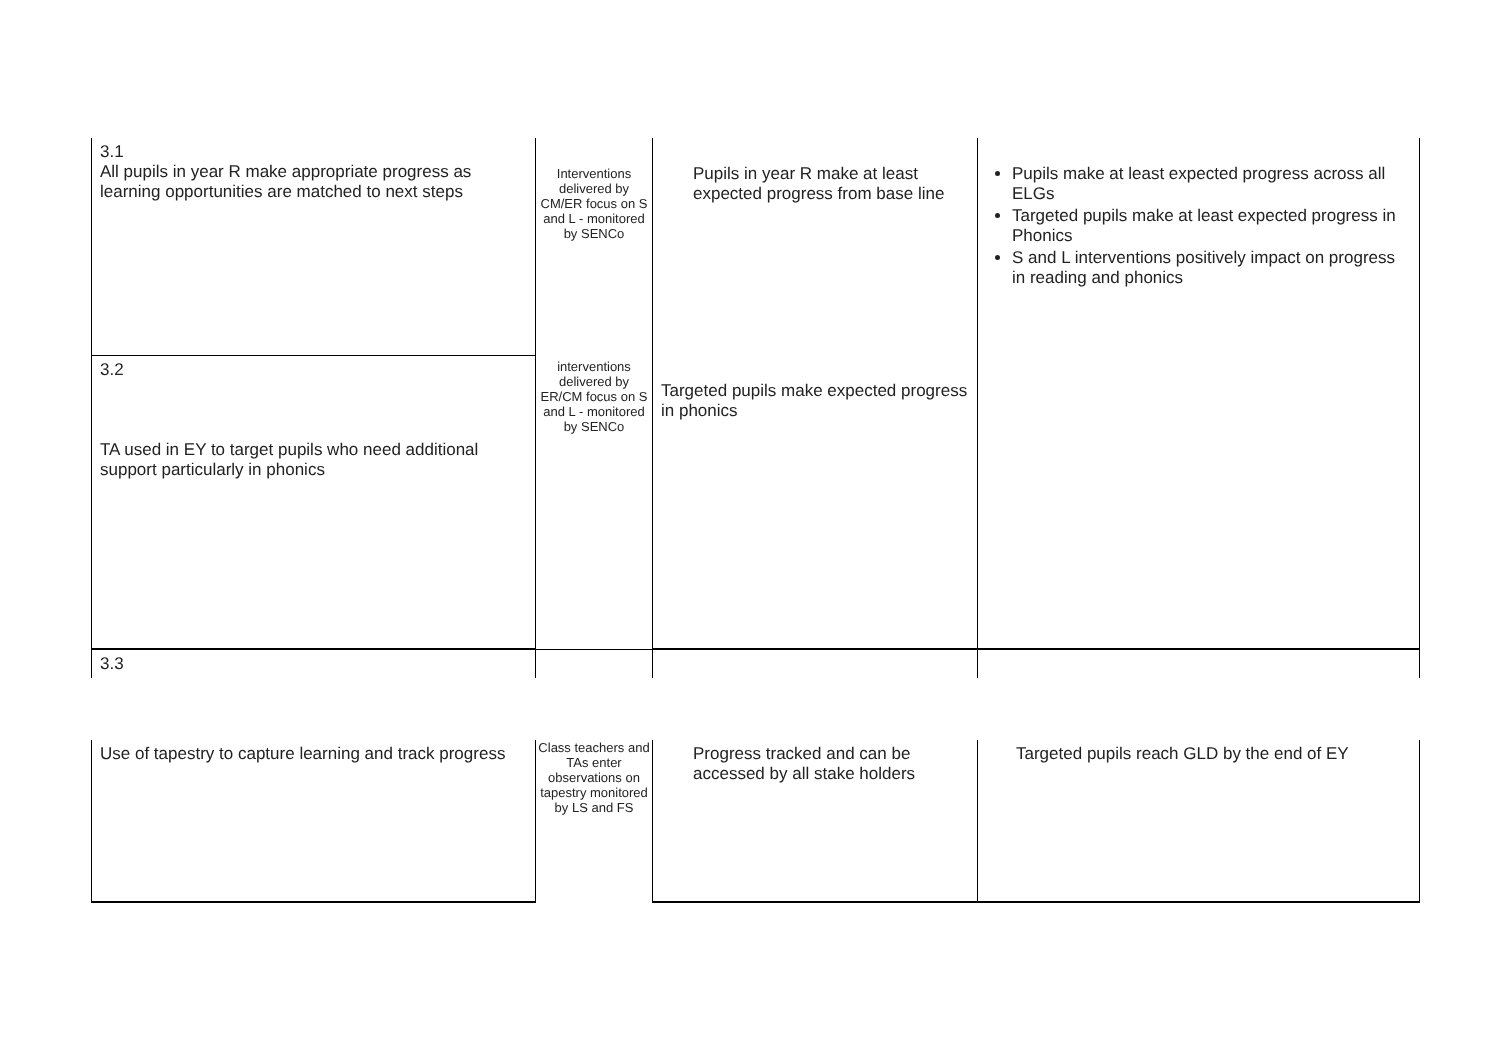| 3.1 All pupils in year R make appropriate progress as learning opportunities are matched to next steps | Interventions delivered by CM/ER focus on S and L - monitored by SENCo | Pupils in year R make at least expected progress from base line | Pupils make at least expected progress across all ELGs Targeted pupils make at least expected progress in Phonics S and L interventions positively impact on progress in reading and phonics |
| 3.2 TA used in EY to target pupils who need additional support particularly in phonics | interventions delivered by ER/CM focus on S and L - monitored by SENCo | Targeted pupils make expected progress in phonics | |
| 3.3 | | | |
| Use of tapestry to capture learning and track progress | Class teachers and TAs enter observations on tapestry monitored by LS and FS | Progress tracked and can be accessed by all stake holders | Targeted pupils reach GLD by the end of EY |